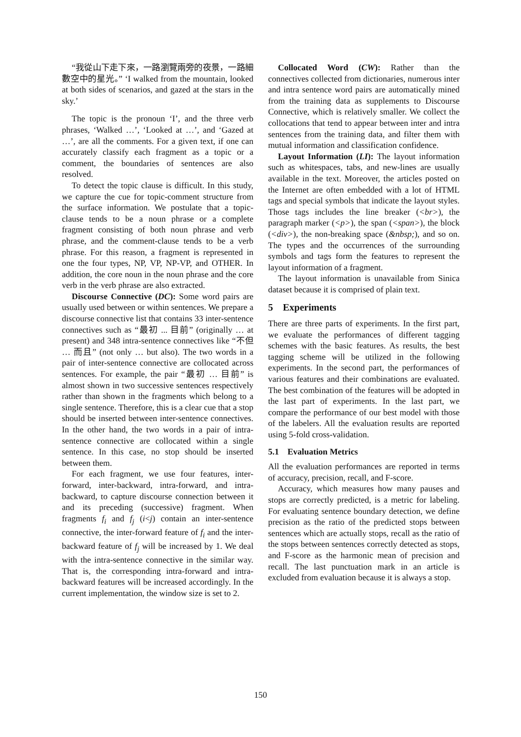“我從山下走下來，一路瀏覽兩旁的夜景，一路細數空中的星光。” ‘I walked from the mountain, looked at both sides of scenarios, and gazed at the stars in the sky.’
The topic is the pronoun ‘I’, and the three verb phrases, ‘Walked …’, ‘Looked at …’, and ‘Gazed at …’, are all the comments. For a given text, if one can accurately classify each fragment as a topic or a comment, the boundaries of sentences are also resolved.
To detect the topic clause is difficult. In this study, we capture the cue for topic-comment structure from the surface information. We postulate that a topic-clause tends to be a noun phrase or a complete fragment consisting of both noun phrase and verb phrase, and the comment-clause tends to be a verb phrase. For this reason, a fragment is represented in one the four types, NP, VP, NP-VP, and OTHER. In addition, the core noun in the noun phrase and the core verb in the verb phrase are also extracted.
Discourse Connective (DC): Some word pairs are usually used between or within sentences. We prepare a discourse connective list that contains 33 inter-sentence connectives such as “最初 ... 目前” (originally … at present) and 348 intra-sentence connectives like “不但 … 而且” (not only … but also). The two words in a pair of inter-sentence connective are collocated across sentences. For example, the pair “最初 … 目前” is almost shown in two successive sentences respectively rather than shown in the fragments which belong to a single sentence. Therefore, this is a clear cue that a stop should be inserted between inter-sentence connectives. In the other hand, the two words in a pair of intra-sentence connective are collocated within a single sentence. In this case, no stop should be inserted between them.
For each fragment, we use four features, inter-forward, inter-backward, intra-forward, and intra-backward, to capture discourse connection between it and its preceding (successive) fragment. When fragments f<sub>i</sub> and f<sub>j</sub> (i<j) contain an inter-sentence connective, the inter-forward feature of f<sub>i</sub> and the inter-backward feature of f<sub>j</sub> will be increased by 1. We deal with the intra-sentence connective in the similar way. That is, the corresponding intra-forward and intra-backward features will be increased accordingly. In the current implementation, the window size is set to 2.
Collocated Word (CW): Rather than the connectives collected from dictionaries, numerous inter and intra sentence word pairs are automatically mined from the training data as supplements to Discourse Connective, which is relatively smaller. We collect the collocations that tend to appear between inter and intra sentences from the training data, and filter them with mutual information and classification confidence.
Layout Information (LI): The layout information such as whitespaces, tabs, and new-lines are usually available in the text. Moreover, the articles posted on the Internet are often embedded with a lot of HTML tags and special symbols that indicate the layout styles. Those tags includes the line breaker (<br>), the paragraph marker (<p>), the span (<span>), the block (<div>), the non-breaking space (&nbsp;), and so on. The types and the occurrences of the surrounding symbols and tags form the features to represent the layout information of a fragment.
The layout information is unavailable from Sinica dataset because it is comprised of plain text.
5 Experiments
There are three parts of experiments. In the first part, we evaluate the performances of different tagging schemes with the basic features. As results, the best tagging scheme will be utilized in the following experiments. In the second part, the performances of various features and their combinations are evaluated. The best combination of the features will be adopted in the last part of experiments. In the last part, we compare the performance of our best model with those of the labelers. All the evaluation results are reported using 5-fold cross-validation.
5.1 Evaluation Metrics
All the evaluation performances are reported in terms of accuracy, precision, recall, and F-score.
Accuracy, which measures how many pauses and stops are correctly predicted, is a metric for labeling. For evaluating sentence boundary detection, we define precision as the ratio of the predicted stops between sentences which are actually stops, recall as the ratio of the stops between sentences correctly detected as stops, and F-score as the harmonic mean of precision and recall. The last punctuation mark in an article is excluded from evaluation because it is always a stop.
150